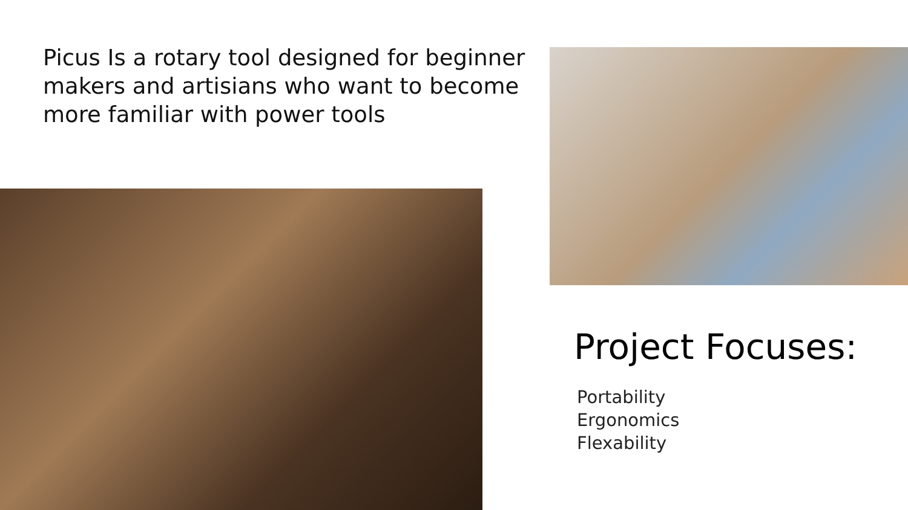Picus Is a rotary tool designed for beginner makers and artisians who want to become more familiar with power tools
Project Focuses:
Portability
Ergonomics
Flexability